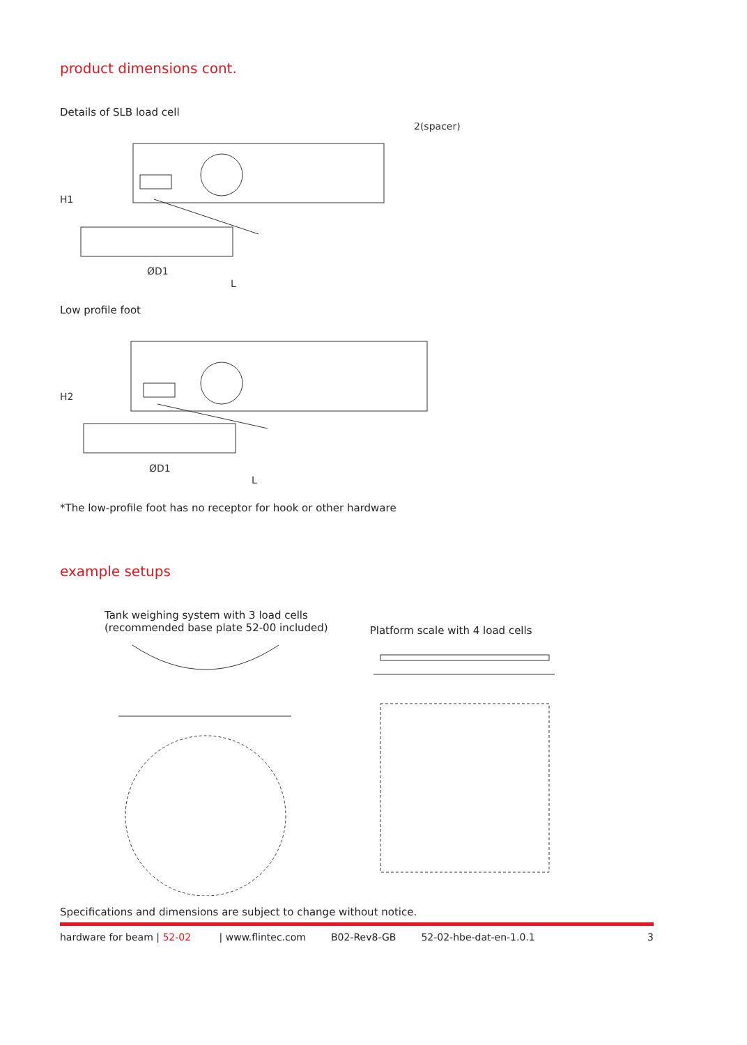product dimensions cont.
Details of SLB load cell
H1
ØD1
L
2(spacer)
Low profile foot
H2
ØD1
L
*The low-profile foot has no receptor for hook or other hardware
example setups
Tank weighing system with 3 load cells
(recommended base plate 52-00 included)
Platform scale with 4 load cells
Specifications and dimensions are subject to change without notice.
hardware for beam | 52-02 | www.flintec.com B02-Rev8-GB 52-02-hbe-dat-en-1.0.1 3